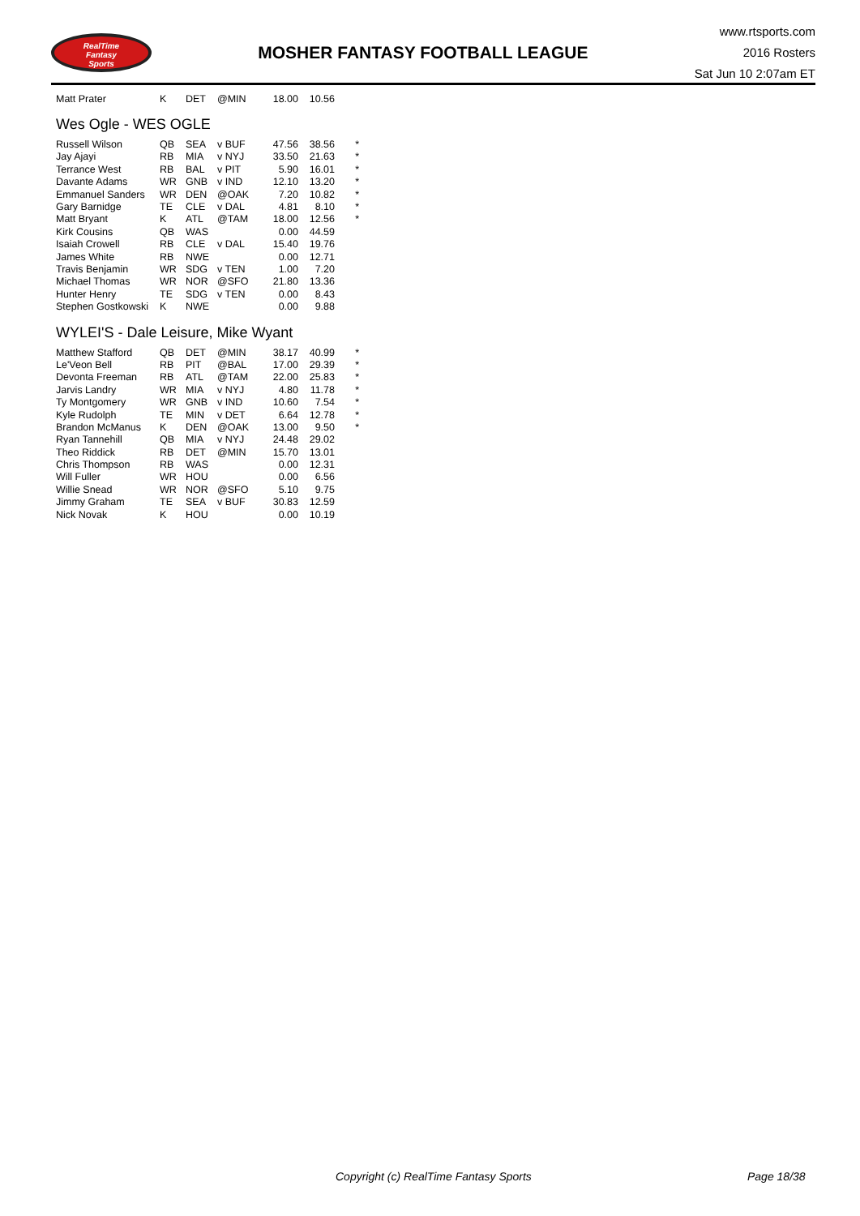RealTime
Fantasy
Sports
MOSHER FANTASY FOOTBALL LEAGUE
www.rtsports.com
2016 Rosters
Sat Jun 10 2:07am ET
| Matt Prater | K | DET | @MIN | 18.00 | 10.56 | |
Wes Ogle - WES OGLE
| Russell Wilson | QB | SEA | v BUF | 47.56 | 38.56 | * |
| Jay Ajayi | RB | MIA | v NYJ | 33.50 | 21.63 | * |
| Terrance West | RB | BAL | v PIT | 5.90 | 16.01 | * |
| Davante Adams | WR | GNB | v IND | 12.10 | 13.20 | * |
| Emmanuel Sanders | WR | DEN | @OAK | 7.20 | 10.82 | * |
| Gary Barnidge | TE | CLE | v DAL | 4.81 | 8.10 | * |
| Matt Bryant | K | ATL | @TAM | 18.00 | 12.56 | * |
| Kirk Cousins | QB | WAS | | 0.00 | 44.59 | |
| Isaiah Crowell | RB | CLE | v DAL | 15.40 | 19.76 | |
| James White | RB | NWE | | 0.00 | 12.71 | |
| Travis Benjamin | WR | SDG | v TEN | 1.00 | 7.20 | |
| Michael Thomas | WR | NOR | @SFO | 21.80 | 13.36 | |
| Hunter Henry | TE | SDG | v TEN | 0.00 | 8.43 | |
| Stephen Gostkowski | K | NWE | | 0.00 | 9.88 | |
WYLEI'S - Dale Leisure, Mike Wyant
| Matthew Stafford | QB | DET | @MIN | 38.17 | 40.99 | * |
| Le'Veon Bell | RB | PIT | @BAL | 17.00 | 29.39 | * |
| Devonta Freeman | RB | ATL | @TAM | 22.00 | 25.83 | * |
| Jarvis Landry | WR | MIA | v NYJ | 4.80 | 11.78 | * |
| Ty Montgomery | WR | GNB | v IND | 10.60 | 7.54 | * |
| Kyle Rudolph | TE | MIN | v DET | 6.64 | 12.78 | * |
| Brandon McManus | K | DEN | @OAK | 13.00 | 9.50 | * |
| Ryan Tannehill | QB | MIA | v NYJ | 24.48 | 29.02 | |
| Theo Riddick | RB | DET | @MIN | 15.70 | 13.01 | |
| Chris Thompson | RB | WAS | | 0.00 | 12.31 | |
| Will Fuller | WR | HOU | | 0.00 | 6.56 | |
| Willie Snead | WR | NOR | @SFO | 5.10 | 9.75 | |
| Jimmy Graham | TE | SEA | v BUF | 30.83 | 12.59 | |
| Nick Novak | K | HOU | | 0.00 | 10.19 | |
Copyright (c) RealTime Fantasy Sports Page 18/38